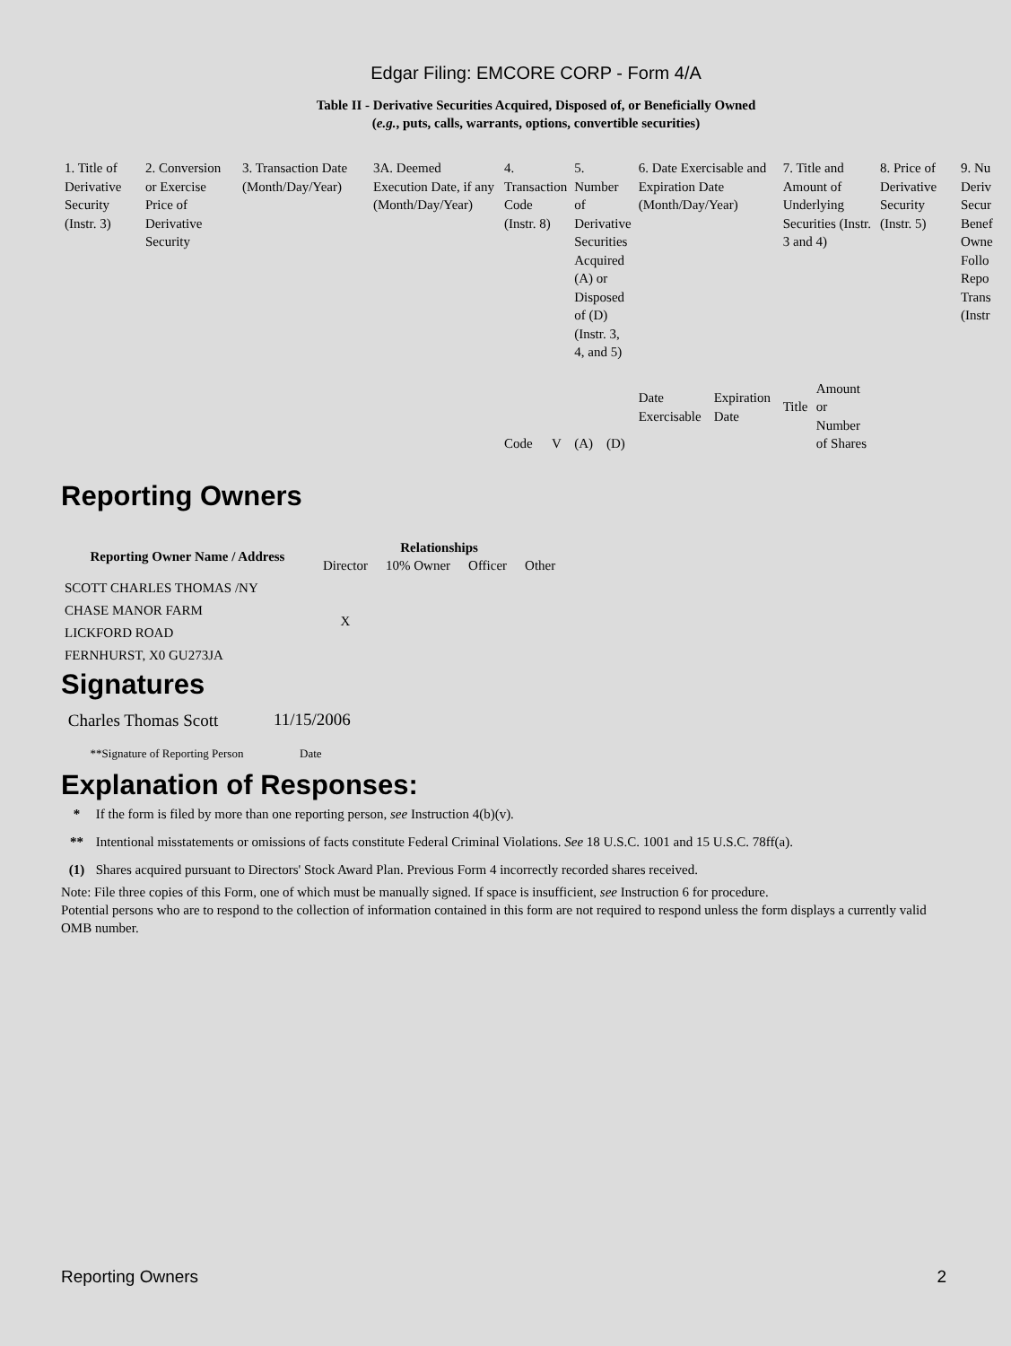Edgar Filing: EMCORE CORP - Form 4/A
Table II - Derivative Securities Acquired, Disposed of, or Beneficially Owned
(e.g., puts, calls, warrants, options, convertible securities)
| 1. Title of Derivative Security (Instr. 3) | 2. Conversion or Exercise Price of Derivative Security | 3. Transaction Date (Month/Day/Year) | 3A. Deemed Execution Date, if any (Month/Day/Year) | 4. Transaction Code (Instr. 8) | | 5. Number of Derivative Securities Acquired (A) or Disposed of (D) (Instr. 3, 4, and 5) | | 6. Date Exercisable and Expiration Date (Month/Day/Year) | | 7. Title and Amount of Underlying Securities (Instr. 3 and 4) | | 8. Price of Derivative Security (Instr. 5) | 9. Nu Deriv Secur Benef Owne Follo Repo Trans (Instr |
| | | | | Code | V | (A) | (D) | Date Exercisable | Expiration Date | Title | Amount or Number of Shares | | |
Reporting Owners
| Reporting Owner Name / Address | Relationships | | | |
| --- | --- | --- | --- | --- |
| | Director | 10% Owner | Officer | Other |
| SCOTT CHARLES THOMAS /NY CHASE MANOR FARM LICKFORD ROAD FERNHURST, X0 GU273JA | X | | | |
Signatures
| Charles Thomas Scott | 11/15/2006 |
| **Signature of Reporting Person | Date |
Explanation of Responses:
* If the form is filed by more than one reporting person, see Instruction 4(b)(v).
** Intentional misstatements or omissions of facts constitute Federal Criminal Violations. See 18 U.S.C. 1001 and 15 U.S.C. 78ff(a).
(1) Shares acquired pursuant to Directors' Stock Award Plan. Previous Form 4 incorrectly recorded shares received.
Note: File three copies of this Form, one of which must be manually signed. If space is insufficient, see Instruction 6 for procedure.
Potential persons who are to respond to the collection of information contained in this form are not required to respond unless the form displays a currently valid OMB number.
Reporting Owners 2